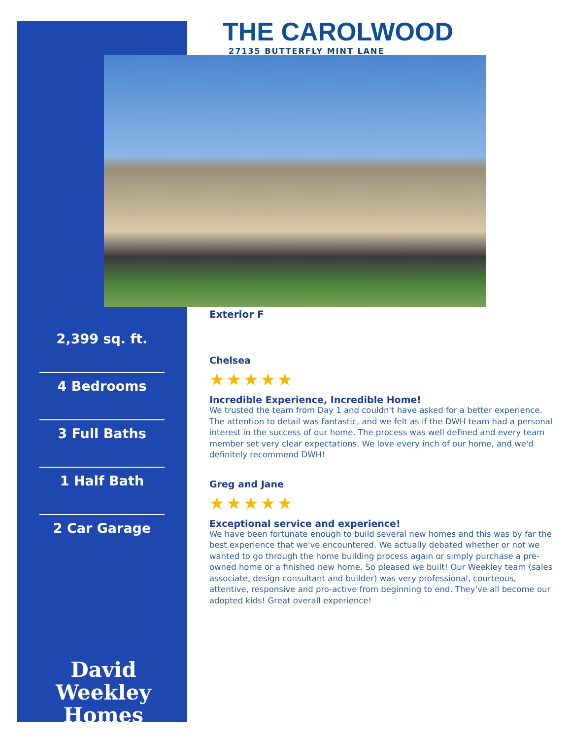THE CAROLWOOD
27135 BUTTERFLY MINT LANE
2,399 sq. ft.
4 Bedrooms
3 Full Baths
1 Half Bath
2 Car Garage
David Weekley
Homes
Exterior F
Chelsea
★★★★★
Incredible Experience, Incredible Home!
We trusted the team from Day 1 and couldn't have asked for a better experience. The attention to detail was fantastic, and we felt as if the DWH team had a personal interest in the success of our home. The process was well defined and every team member set very clear expectations. We love every inch of our home, and we'd definitely recommend DWH!
Greg and Jane
★★★★★
Exceptional service and experience!
We have been fortunate enough to build several new homes and this was by far the best experience that we've encountered. We actually debated whether or not we wanted to go through the home building process again or simply purchase a pre-owned home or a finished new home. So pleased we built! Our Weekley team (sales associate, design consultant and builder) was very professional, courteous, attentive, responsive and pro-active from beginning to end. They've all become our adopted kids! Great overall experience!